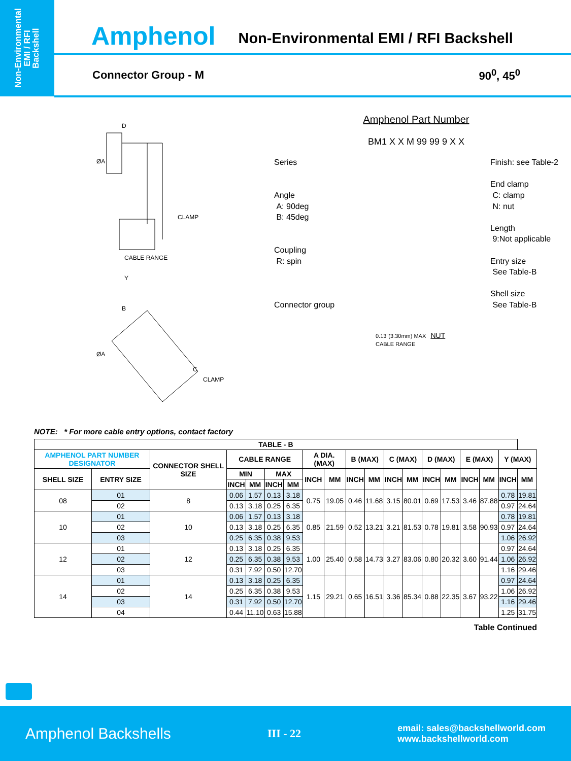Non-Environmental
EMI / RFI
Backshell
Amphenol Non-Environmental EMI / RFI Backshell
Connector Group - M 90<sup>0</sup>, 45<sup>0</sup>
ØA
D
CLAMP
CABLE RANGE
Y
B
ØA
C
CLAMP
Amphenol Part Number
BM1 X X M 99 99 9 X X
Series
Angle
A: 90deg
B: 45deg
Coupling
R: spin
Connector group
Finish: see Table-2
End clamp
C: clamp
N: nut
Length
9:Not applicable
Entry size
See Table-B
Shell size
See Table-B
0.13"(3.30mm) MAX NUT
CABLE RANGE
NOTE: * For more cable entry options, contact factory
| TABLE - B | | | | | | | | | | | | | | | | | | |
| --- | --- | --- | --- | --- | --- | --- | --- | --- | --- | --- | --- | --- | --- | --- | --- | --- | --- | --- |
| AMPHENOL PART NUMBER DESIGNATOR | | CONNECTOR SHELL SIZE | CABLE RANGE | | | | A DIA. (MAX) | | B (MAX) | | C (MAX) | | D (MAX) | | E (MAX) | | Y (MAX) | |
| SHELL SIZE | ENTRY SIZE | | MIN | | MAX | | INCH | MM | INCH | MM | INCH | MM | INCH | MM | INCH | MM | INCH | MM |
| | | | INCH | MM | INCH | MM | | | | | | | | | | | | |
| 08 | 01 | 8 | 0.06 | 1.57 | 0.13 | 3.18 | 0.75 | 19.05 | 0.46 | 11.68 | 3.15 | 80.01 | 0.69 | 17.53 | 3.46 | 87.88 | 0.78 | 19.81 |
| | 02 | | 0.13 | 3.18 | 0.25 | 6.35 | | | | | | | | | | | 0.97 | 24.64 |
| 10 | 01 | 10 | 0.06 | 1.57 | 0.13 | 3.18 | 0.85 | 21.59 | 0.52 | 13.21 | 3.21 | 81.53 | 0.78 | 19.81 | 3.58 | 90.93 | 0.78 | 19.81 |
| | 02 | | 0.13 | 3.18 | 0.25 | 6.35 | | | | | | | | | | | 0.97 | 24.64 |
| | 03 | | 0.25 | 6.35 | 0.38 | 9.53 | | | | | | | | | | | 1.06 | 26.92 |
| 12 | 01 | 12 | 0.13 | 3.18 | 0.25 | 6.35 | 1.00 | 25.40 | 0.58 | 14.73 | 3.27 | 83.06 | 0.80 | 20.32 | 3.60 | 91.44 | 0.97 | 24.64 |
| | 02 | | 0.25 | 6.35 | 0.38 | 9.53 | | | | | | | | | | | 1.06 | 26.92 |
| | 03 | | 0.31 | 7.92 | 0.50 | 12.70 | | | | | | | | | | | 1.16 | 29.46 |
| 14 | 01 | 14 | 0.13 | 3.18 | 0.25 | 6.35 | 1.15 | 29.21 | 0.65 | 16.51 | 3.36 | 85.34 | 0.88 | 22.35 | 3.67 | 93.22 | 0.97 | 24.64 |
| | 02 | | 0.25 | 6.35 | 0.38 | 9.53 | | | | | | | | | | | 1.06 | 26.92 |
| | 03 | | 0.31 | 7.92 | 0.50 | 12.70 | | | | | | | | | | | 1.16 | 29.46 |
| | 04 | | 0.44 | 11.10 | 0.63 | 15.88 | | | | | | | | | | | 1.25 | 31.75 |
Table Continued
Amphenol Backshells III - 22 email: sales@backshellworld.com
www.backshellworld.com